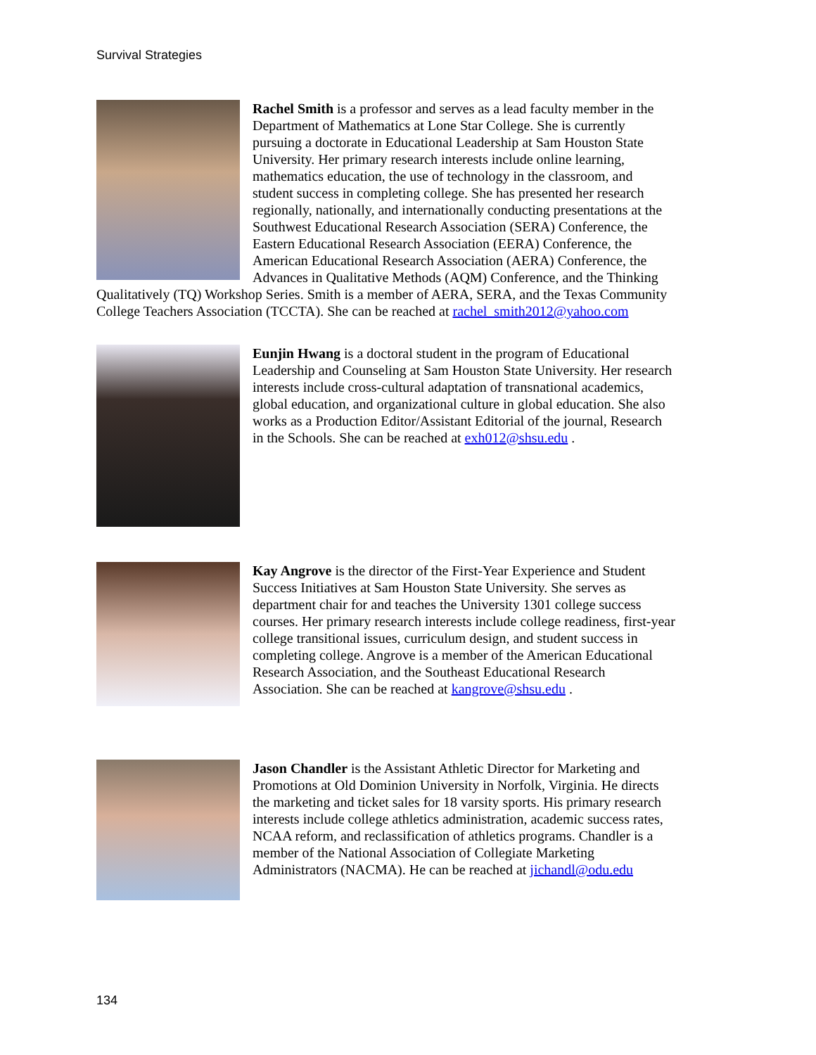Survival Strategies
Rachel Smith is a professor and serves as a lead faculty member in the Department of Mathematics at Lone Star College. She is currently pursuing a doctorate in Educational Leadership at Sam Houston State University. Her primary research interests include online learning, mathematics education, the use of technology in the classroom, and student success in completing college. She has presented her research regionally, nationally, and internationally conducting presentations at the Southwest Educational Research Association (SERA) Conference, the Eastern Educational Research Association (EERA) Conference, the American Educational Research Association (AERA) Conference, the Advances in Qualitative Methods (AQM) Conference, and the Thinking Qualitatively (TQ) Workshop Series. Smith is a member of AERA, SERA, and the Texas Community College Teachers Association (TCCTA). She can be reached at rachel_smith2012@yahoo.com
Eunjin Hwang is a doctoral student in the program of Educational Leadership and Counseling at Sam Houston State University. Her research interests include cross-cultural adaptation of transnational academics, global education, and organizational culture in global education. She also works as a Production Editor/Assistant Editorial of the journal, Research in the Schools. She can be reached at exh012@shsu.edu .
Kay Angrove is the director of the First-Year Experience and Student Success Initiatives at Sam Houston State University. She serves as department chair for and teaches the University 1301 college success courses. Her primary research interests include college readiness, first-year college transitional issues, curriculum design, and student success in completing college. Angrove is a member of the American Educational Research Association, and the Southeast Educational Research Association. She can be reached at kangrove@shsu.edu .
Jason Chandler is the Assistant Athletic Director for Marketing and Promotions at Old Dominion University in Norfolk, Virginia. He directs the marketing and ticket sales for 18 varsity sports. His primary research interests include college athletics administration, academic success rates, NCAA reform, and reclassification of athletics programs. Chandler is a member of the National Association of Collegiate Marketing Administrators (NACMA). He can be reached at jichandl@odu.edu
134